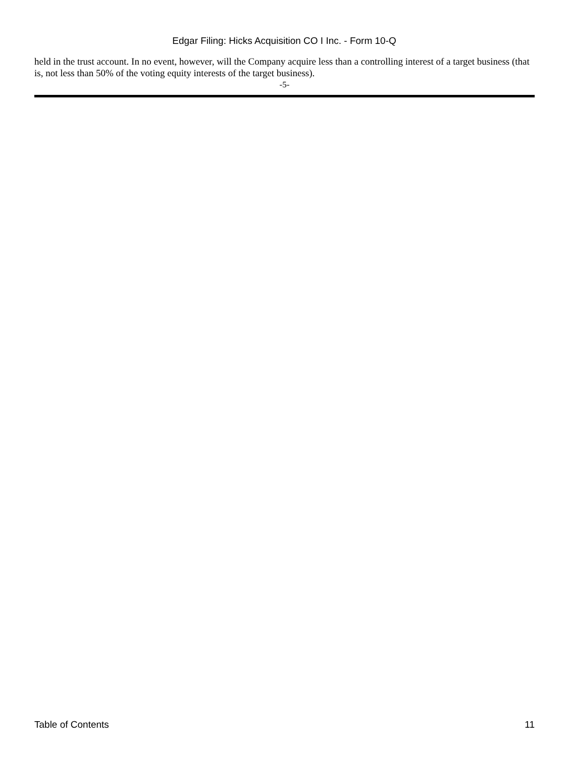Edgar Filing: Hicks Acquisition CO I Inc. - Form 10-Q
held in the trust account. In no event, however, will the Company acquire less than a controlling interest of a target business (that is, not less than 50% of the voting equity interests of the target business).
-5-
Table of Contents 11